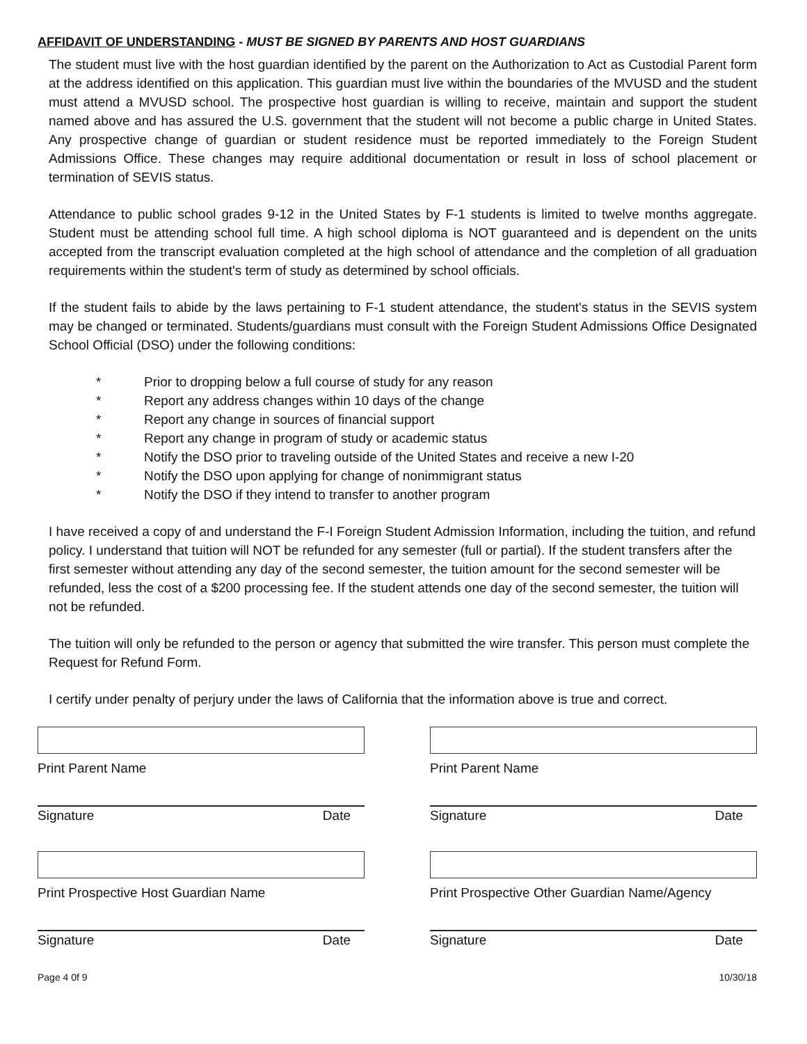AFFIDAVIT OF UNDERSTANDING - MUST BE SIGNED BY PARENTS AND HOST GUARDIANS
The student must live with the host guardian identified by the parent on the Authorization to Act as Custodial Parent form at the address identified on this application. This guardian must live within the boundaries of the MVUSD and the student must attend a MVUSD school. The prospective host guardian is willing to receive, maintain and support the student named above and has assured the U.S. government that the student will not become a public charge in United States. Any prospective change of guardian or student residence must be reported immediately to the Foreign Student Admissions Office. These changes may require additional documentation or result in loss of school placement or termination of SEVIS status.
Attendance to public school grades 9-12 in the United States by F-1 students is limited to twelve months aggregate. Student must be attending school full time. A high school diploma is NOT guaranteed and is dependent on the units accepted from the transcript evaluation completed at the high school of attendance and the completion of all graduation requirements within the student's term of study as determined by school officials.
If the student fails to abide by the laws pertaining to F-1 student attendance, the student's status in the SEVIS system may be changed or terminated. Students/guardians must consult with the Foreign Student Admissions Office Designated School Official (DSO) under the following conditions:
* Prior to dropping below a full course of study for any reason
* Report any address changes within 10 days of the change
* Report any change in sources of financial support
* Report any change in program of study or academic status
* Notify the DSO prior to traveling outside of the United States and receive a new I-20
* Notify the DSO upon applying for change of nonimmigrant status
* Notify the DSO if they intend to transfer to another program
I have received a copy of and understand the F-I Foreign Student Admission Information, including the tuition, and refund policy. I understand that tuition will NOT be refunded for any semester (full or partial). If the student transfers after the first semester without attending any day of the second semester, the tuition amount for the second semester will be refunded, less the cost of a $200 processing fee. If the student attends one day of the second semester, the tuition will not be refunded.
The tuition will only be refunded to the person or agency that submitted the wire transfer. This person must complete the Request for Refund Form.
I certify under penalty of perjury under the laws of California that the information above is true and correct.
Print Parent Name
Signature Date
Print Prospective Host Guardian Name
Signature Date
Print Parent Name
Signature Date
Print Prospective Other Guardian Name/Agency
Signature Date
Page 4 0f 9 10/30/18